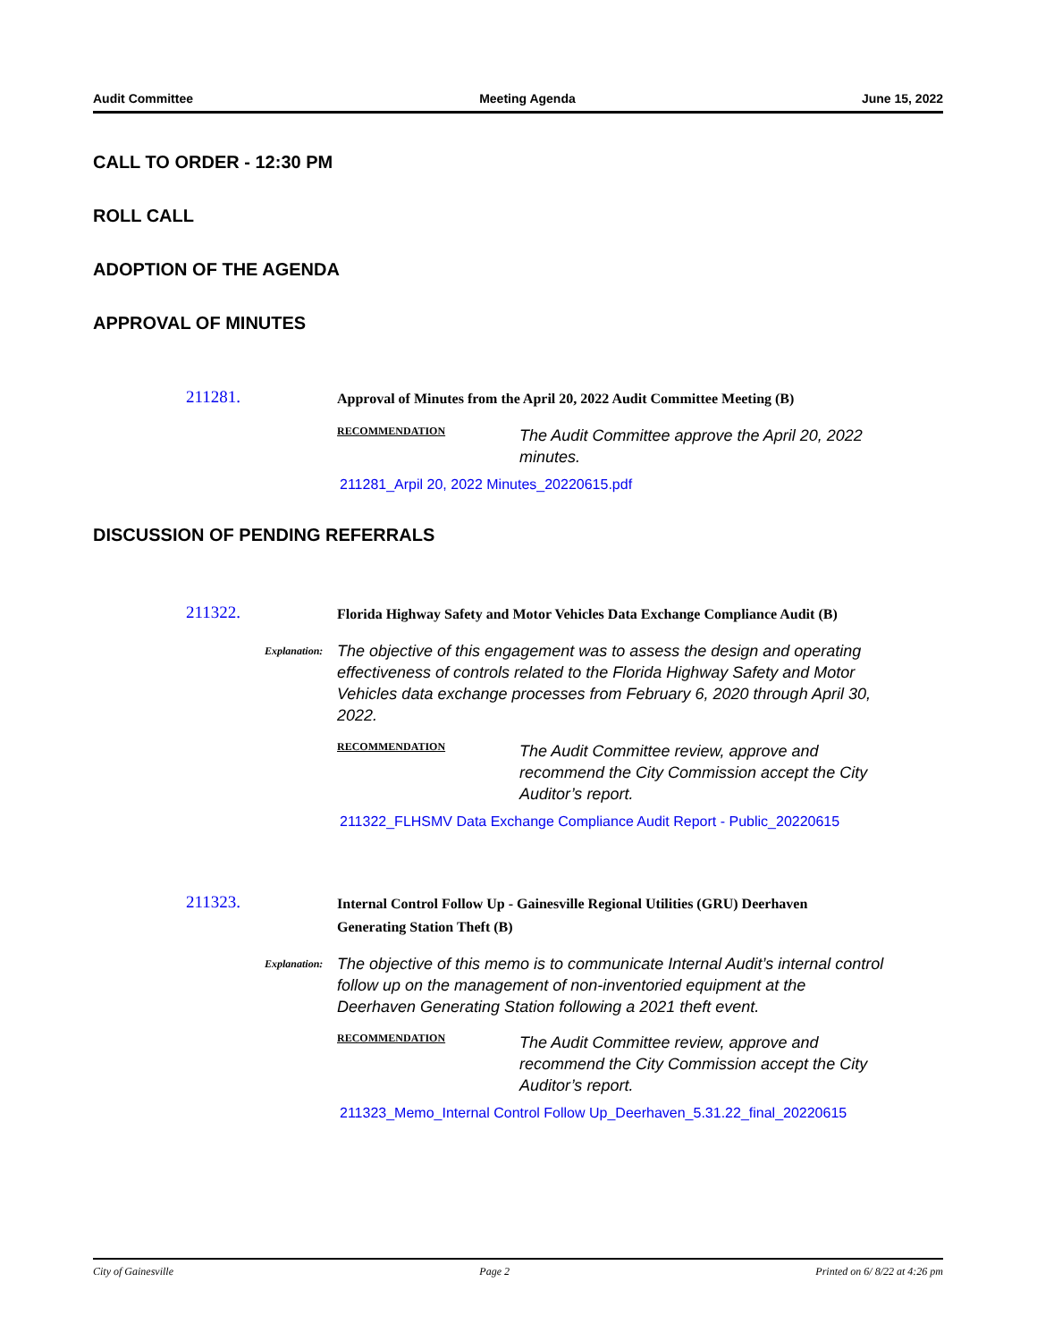Audit Committee Meeting Agenda June 15, 2022
CALL TO ORDER - 12:30 PM
ROLL CALL
ADOPTION OF THE AGENDA
APPROVAL OF MINUTES
211281.
Approval of Minutes from the April 20, 2022 Audit Committee Meeting (B)
RECOMMENDATION
The Audit Committee approve the April 20, 2022 minutes.
211281_Arpil 20, 2022 Minutes_20220615.pdf
DISCUSSION OF PENDING REFERRALS
211322.
Florida Highway Safety and Motor Vehicles Data Exchange Compliance Audit (B)
Explanation:
The objective of this engagement was to assess the design and operating effectiveness of controls related to the Florida Highway Safety and Motor Vehicles data exchange processes from February 6, 2020 through April 30, 2022.
RECOMMENDATION
The Audit Committee review, approve and recommend the City Commission accept the City Auditor’s report.
211322_FLHSMV Data Exchange Compliance Audit Report - Public_20220615
211323.
Internal Control Follow Up - Gainesville Regional Utilities (GRU) Deerhaven Generating Station Theft (B)
Explanation:
The objective of this memo is to communicate Internal Audit’s internal control follow up on the management of non-inventoried equipment at the Deerhaven Generating Station following a 2021 theft event.
RECOMMENDATION
The Audit Committee review, approve and recommend the City Commission accept the City Auditor’s report.
211323_Memo_Internal Control Follow Up_Deerhaven_5.31.22_final_20220615
City of Gainesville Page 2 Printed on 6/ 8/22 at 4:26 pm